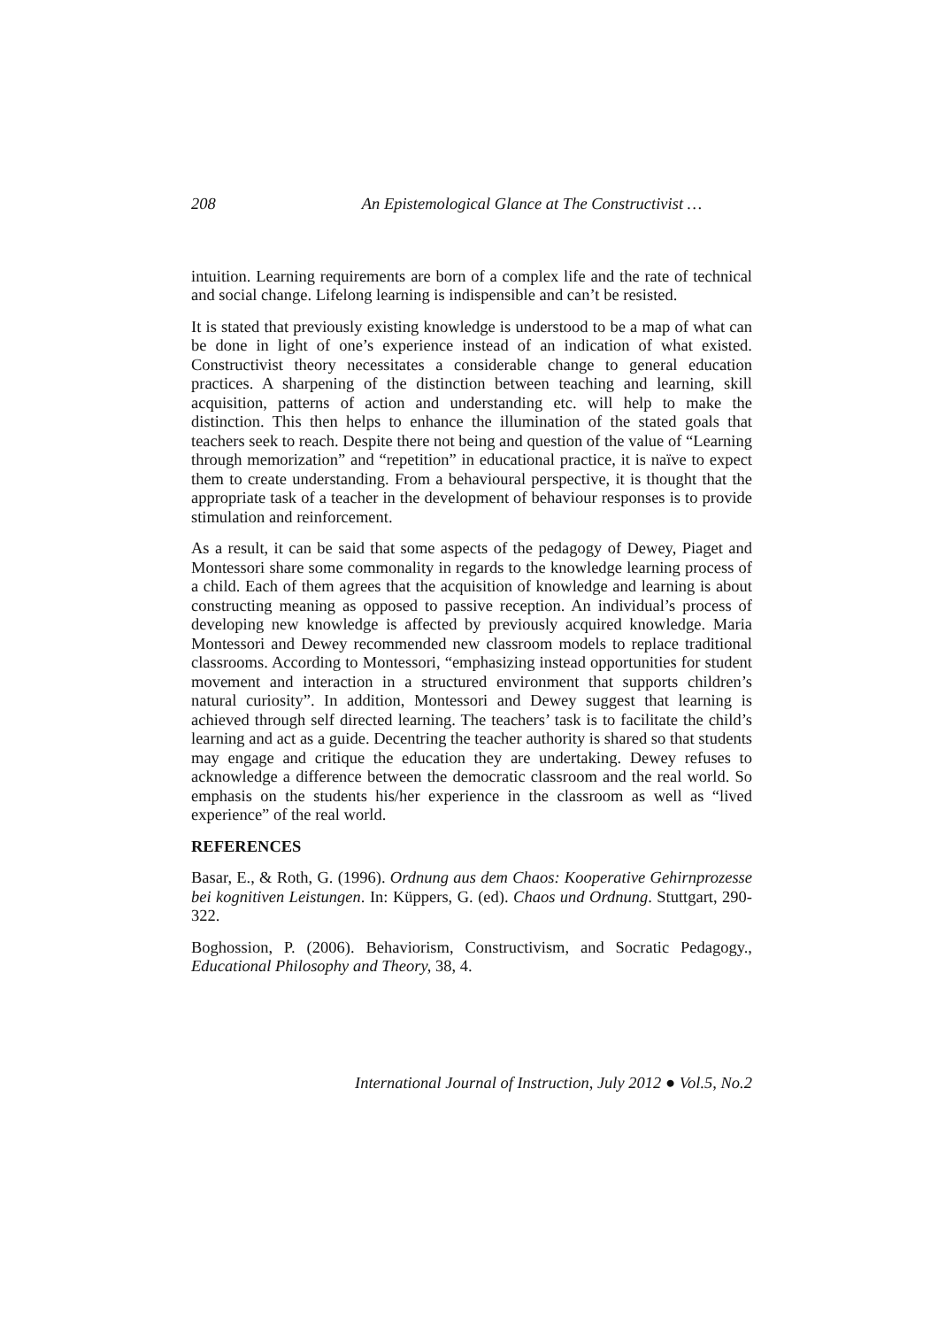208 An Epistemological Glance at The Constructivist …
intuition. Learning requirements are born of a complex life and the rate of technical and social change. Lifelong learning is indispensible and can’t be resisted.
It is stated that previously existing knowledge is understood to be a map of what can be done in light of one’s experience instead of an indication of what existed. Constructivist theory necessitates a considerable change to general education practices. A sharpening of the distinction between teaching and learning, skill acquisition, patterns of action and understanding etc. will help to make the distinction. This then helps to enhance the illumination of the stated goals that teachers seek to reach. Despite there not being and question of the value of “Learning through memorization” and “repetition” in educational practice, it is naïve to expect them to create understanding. From a behavioural perspective, it is thought that the appropriate task of a teacher in the development of behaviour responses is to provide stimulation and reinforcement.
As a result, it can be said that some aspects of the pedagogy of Dewey, Piaget and Montessori share some commonality in regards to the knowledge learning process of a child. Each of them agrees that the acquisition of knowledge and learning is about constructing meaning as opposed to passive reception. An individual’s process of developing new knowledge is affected by previously acquired knowledge. Maria Montessori and Dewey recommended new classroom models to replace traditional classrooms. According to Montessori, “emphasizing instead opportunities for student movement and interaction in a structured environment that supports children’s natural curiosity”. In addition, Montessori and Dewey suggest that learning is achieved through self directed learning. The teachers’ task is to facilitate the child’s learning and act as a guide. Decentring the teacher authority is shared so that students may engage and critique the education they are undertaking. Dewey refuses to acknowledge a difference between the democratic classroom and the real world. So emphasis on the students his/her experience in the classroom as well as “lived experience” of the real world.
REFERENCES
Basar, E., & Roth, G. (1996). Ordnung aus dem Chaos: Kooperative Gehirnprozesse bei kognitiven Leistungen. In: Küppers, G. (ed). Chaos und Ordnung. Stuttgart, 290-322.
Boghossion, P. (2006). Behaviorism, Constructivism, and Socratic Pedagogy., Educational Philosophy and Theory, 38, 4.
International Journal of Instruction, July 2012 ● Vol.5, No.2